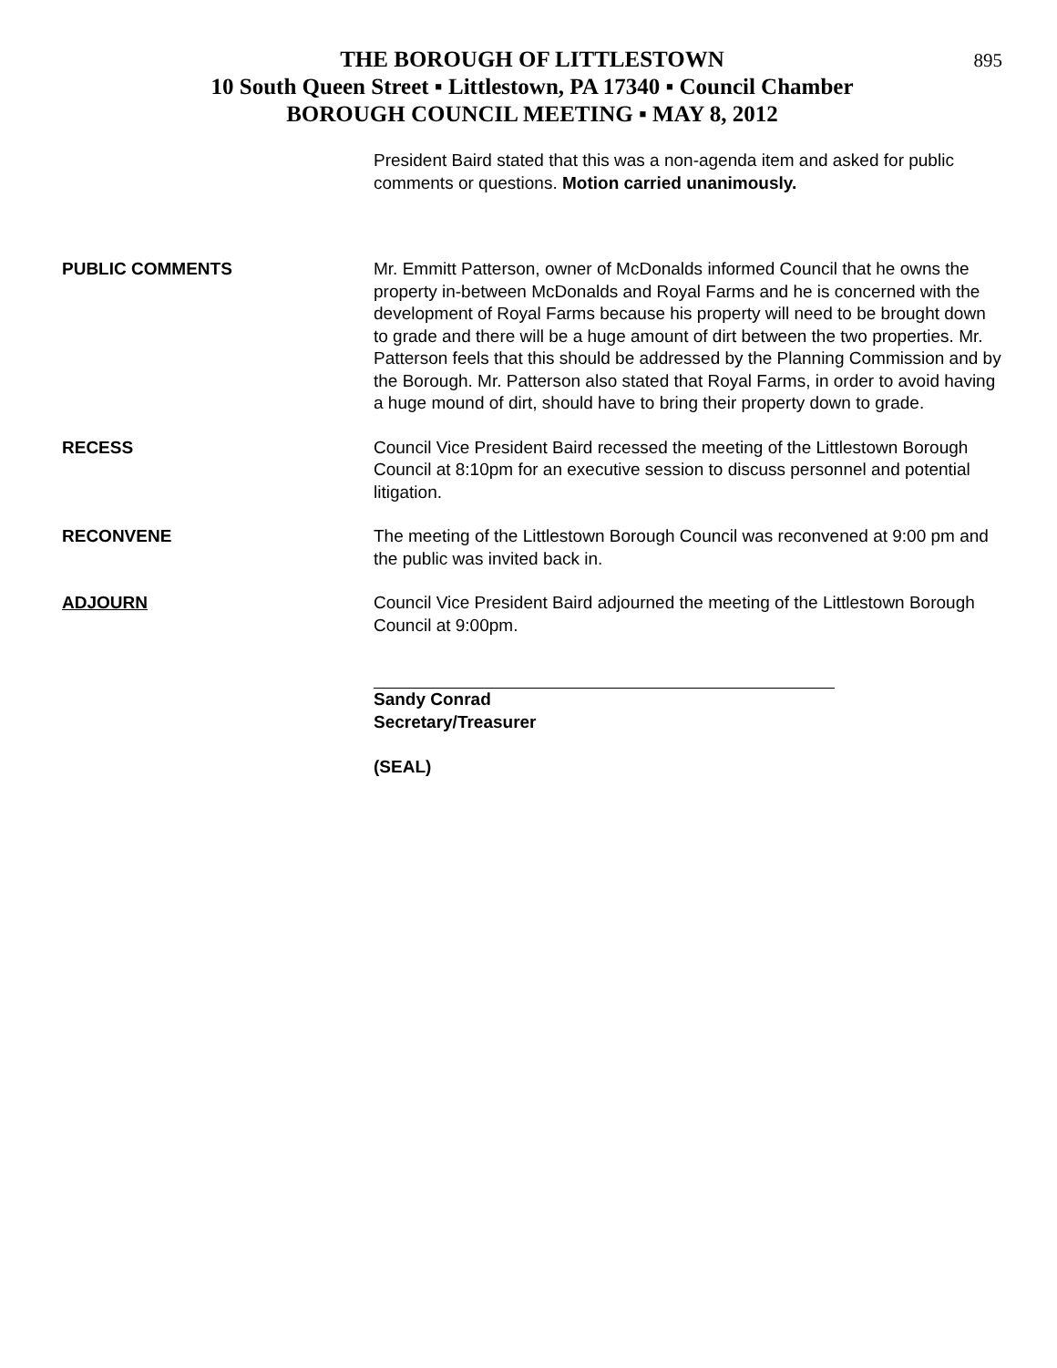895
THE BOROUGH OF LITTLESTOWN
10 South Queen Street ▪ Littlestown, PA 17340 ▪ Council Chamber
BOROUGH COUNCIL MEETING ▪ MAY 8, 2012
President Baird stated that this was a non-agenda item and asked for public comments or questions. Motion carried unanimously.
PUBLIC COMMENTS Mr. Emmitt Patterson, owner of McDonalds informed Council that he owns the property in-between McDonalds and Royal Farms and he is concerned with the development of Royal Farms because his property will need to be brought down to grade and there will be a huge amount of dirt between the two properties. Mr. Patterson feels that this should be addressed by the Planning Commission and by the Borough. Mr. Patterson also stated that Royal Farms, in order to avoid having a huge mound of dirt, should have to bring their property down to grade.
RECESS Council Vice President Baird recessed the meeting of the Littlestown Borough Council at 8:10pm for an executive session to discuss personnel and potential litigation.
RECONVENE The meeting of the Littlestown Borough Council was reconvened at 9:00 pm and the public was invited back in.
ADJOURN Council Vice President Baird adjourned the meeting of the Littlestown Borough Council at 9:00pm.
Sandy Conrad
Secretary/Treasurer
(SEAL)